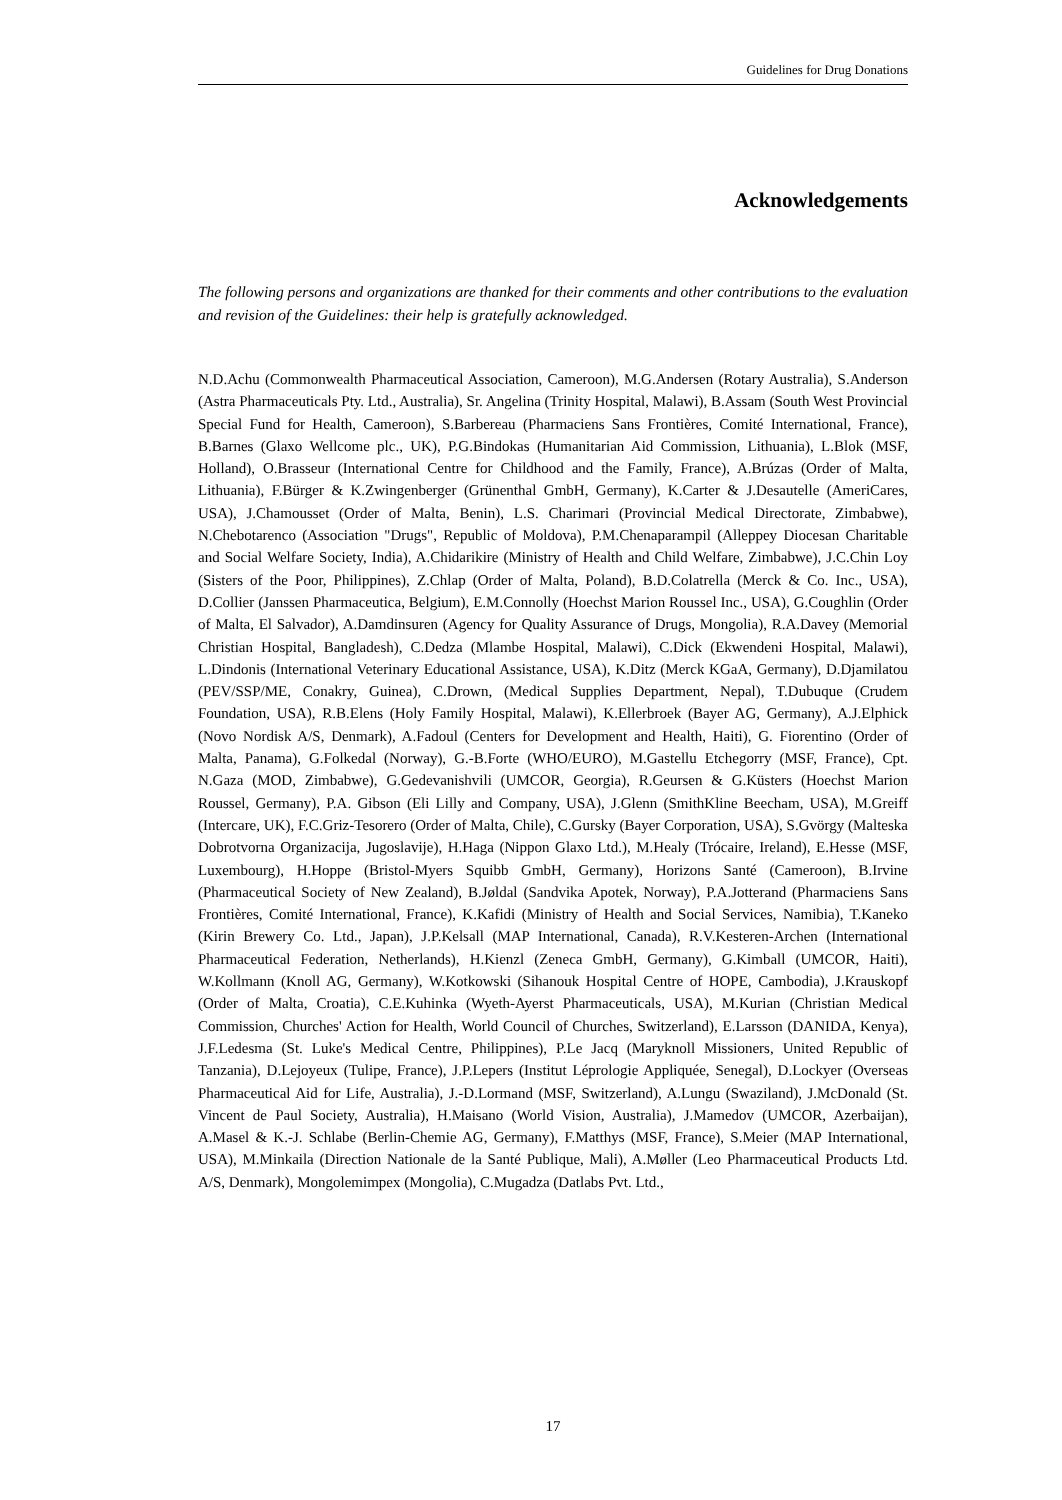Guidelines for Drug Donations
Acknowledgements
The following persons and organizations are thanked for their comments and other contributions to the evaluation and revision of the Guidelines: their help is gratefully acknowledged.
N.D.Achu (Commonwealth Pharmaceutical Association, Cameroon), M.G.Andersen (Rotary Australia), S.Anderson (Astra Pharmaceuticals Pty. Ltd., Australia), Sr. Angelina (Trinity Hospital, Malawi), B.Assam (South West Provincial Special Fund for Health, Cameroon), S.Barbereau (Pharmaciens Sans Frontières, Comité International, France), B.Barnes (Glaxo Wellcome plc., UK), P.G.Bindokas (Humanitarian Aid Commission, Lithuania), L.Blok (MSF, Holland), O.Brasseur (International Centre for Childhood and the Family, France), A.Brúzas (Order of Malta, Lithuania), F.Bürger & K.Zwingenberger (Grünenthal GmbH, Germany), K.Carter & J.Desautelle (AmeriCares, USA), J.Chamousset (Order of Malta, Benin), L.S. Charimari (Provincial Medical Directorate, Zimbabwe), N.Chebotarenco (Association "Drugs", Republic of Moldova), P.M.Chenaparampil (Alleppey Diocesan Charitable and Social Welfare Society, India), A.Chidarikire (Ministry of Health and Child Welfare, Zimbabwe), J.C.Chin Loy (Sisters of the Poor, Philippines), Z.Chlap (Order of Malta, Poland), B.D.Colatrella (Merck & Co. Inc., USA), D.Collier (Janssen Pharmaceutica, Belgium), E.M.Connolly (Hoechst Marion Roussel Inc., USA), G.Coughlin (Order of Malta, El Salvador), A.Damdinsuren (Agency for Quality Assurance of Drugs, Mongolia), R.A.Davey (Memorial Christian Hospital, Bangladesh), C.Dedza (Mlambe Hospital, Malawi), C.Dick (Ekwendeni Hospital, Malawi), L.Dindonis (International Veterinary Educational Assistance, USA), K.Ditz (Merck KGaA, Germany), D.Djamilatou (PEV/SSP/ME, Conakry, Guinea), C.Drown, (Medical Supplies Department, Nepal), T.Dubuque (Crudem Foundation, USA), R.B.Elens (Holy Family Hospital, Malawi), K.Ellerbroek (Bayer AG, Germany), A.J.Elphick (Novo Nordisk A/S, Denmark), A.Fadoul (Centers for Development and Health, Haiti), G. Fiorentino (Order of Malta, Panama), G.Folkedal (Norway), G.-B.Forte (WHO/EURO), M.Gastellu Etchegorry (MSF, France), Cpt. N.Gaza (MOD, Zimbabwe), G.Gedevanishvili (UMCOR, Georgia), R.Geursen & G.Küsters (Hoechst Marion Roussel, Germany), P.A. Gibson (Eli Lilly and Company, USA), J.Glenn (SmithKline Beecham, USA), M.Greiff (Intercare, UK), F.C.Griz-Tesorero (Order of Malta, Chile), C.Gursky (Bayer Corporation, USA), S.Gvörgy (Malteska Dobrotvorna Organizacija, Jugoslavije), H.Haga (Nippon Glaxo Ltd.), M.Healy (Trócaire, Ireland), E.Hesse (MSF, Luxembourg), H.Hoppe (Bristol-Myers Squibb GmbH, Germany), Horizons Santé (Cameroon), B.Irvine (Pharmaceutical Society of New Zealand), B.Jøldal (Sandvika Apotek, Norway), P.A.Jotterand (Pharmaciens Sans Frontières, Comité International, France), K.Kafidi (Ministry of Health and Social Services, Namibia), T.Kaneko (Kirin Brewery Co. Ltd., Japan), J.P.Kelsall (MAP International, Canada), R.V.Kesteren-Archen (International Pharmaceutical Federation, Netherlands), H.Kienzl (Zeneca GmbH, Germany), G.Kimball (UMCOR, Haiti), W.Kollmann (Knoll AG, Germany), W.Kotkowski (Sihanouk Hospital Centre of HOPE, Cambodia), J.Krauskopf (Order of Malta, Croatia), C.E.Kuhinka (Wyeth-Ayerst Pharmaceuticals, USA), M.Kurian (Christian Medical Commission, Churches' Action for Health, World Council of Churches, Switzerland), E.Larsson (DANIDA, Kenya), J.F.Ledesma (St. Luke's Medical Centre, Philippines), P.Le Jacq (Maryknoll Missioners, United Republic of Tanzania), D.Lejoyeux (Tulipe, France), J.P.Lepers (Institut Léprologie Appliquée, Senegal), D.Lockyer (Overseas Pharmaceutical Aid for Life, Australia), J.-D.Lormand (MSF, Switzerland), A.Lungu (Swaziland), J.McDonald (St. Vincent de Paul Society, Australia), H.Maisano (World Vision, Australia), J.Mamedov (UMCOR, Azerbaijan), A.Masel & K.-J. Schlabe (Berlin-Chemie AG, Germany), F.Matthys (MSF, France), S.Meier (MAP International, USA), M.Minkaila (Direction Nationale de la Santé Publique, Mali), A.Møller (Leo Pharmaceutical Products Ltd. A/S, Denmark), Mongolemimpex (Mongolia), C.Mugadza (Datlabs Pvt. Ltd.,
17